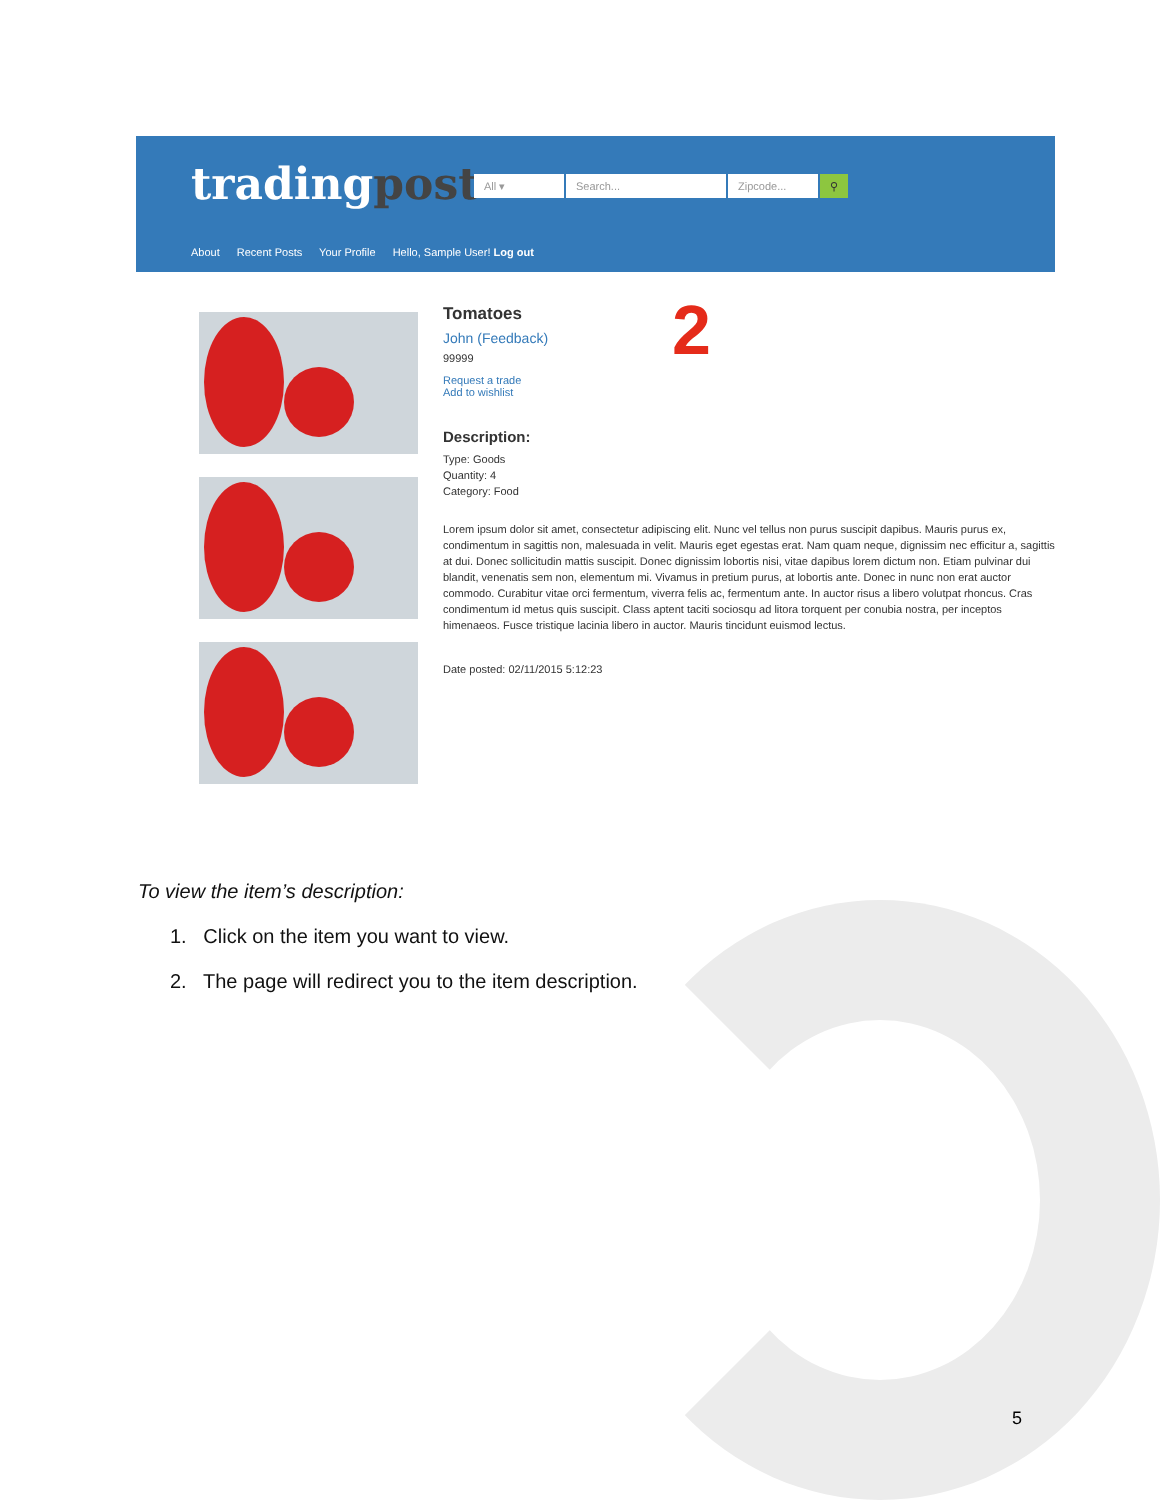tradingpost
All ▾ Search... Zipcode... ⚲
About Recent Posts Your Profile Hello, Sample User! Log out
2
Tomatoes
John (Feedback)
99999
Request a trade
Add to wishlist
Description:
Type: Goods
Quantity: 4
Category: Food
Lorem ipsum dolor sit amet, consectetur adipiscing elit. Nunc vel tellus non purus suscipit dapibus. Mauris purus ex, condimentum in sagittis non, malesuada in velit. Mauris eget egestas erat. Nam quam neque, dignissim nec efficitur a, sagittis at dui. Donec sollicitudin mattis suscipit. Donec dignissim lobortis nisi, vitae dapibus lorem dictum non. Etiam pulvinar dui blandit, venenatis sem non, elementum mi. Vivamus in pretium purus, at lobortis ante. Donec in nunc non erat auctor commodo. Curabitur vitae orci fermentum, viverra felis ac, fermentum ante. In auctor risus a libero volutpat rhoncus. Cras condimentum id metus quis suscipit. Class aptent taciti sociosqu ad litora torquent per conubia nostra, per inceptos himenaeos. Fusce tristique lacinia libero in auctor. Mauris tincidunt euismod lectus.
Date posted: 02/11/2015 5:12:23
To view the item’s description:
1. Click on the item you want to view.
2. The page will redirect you to the item description.
5